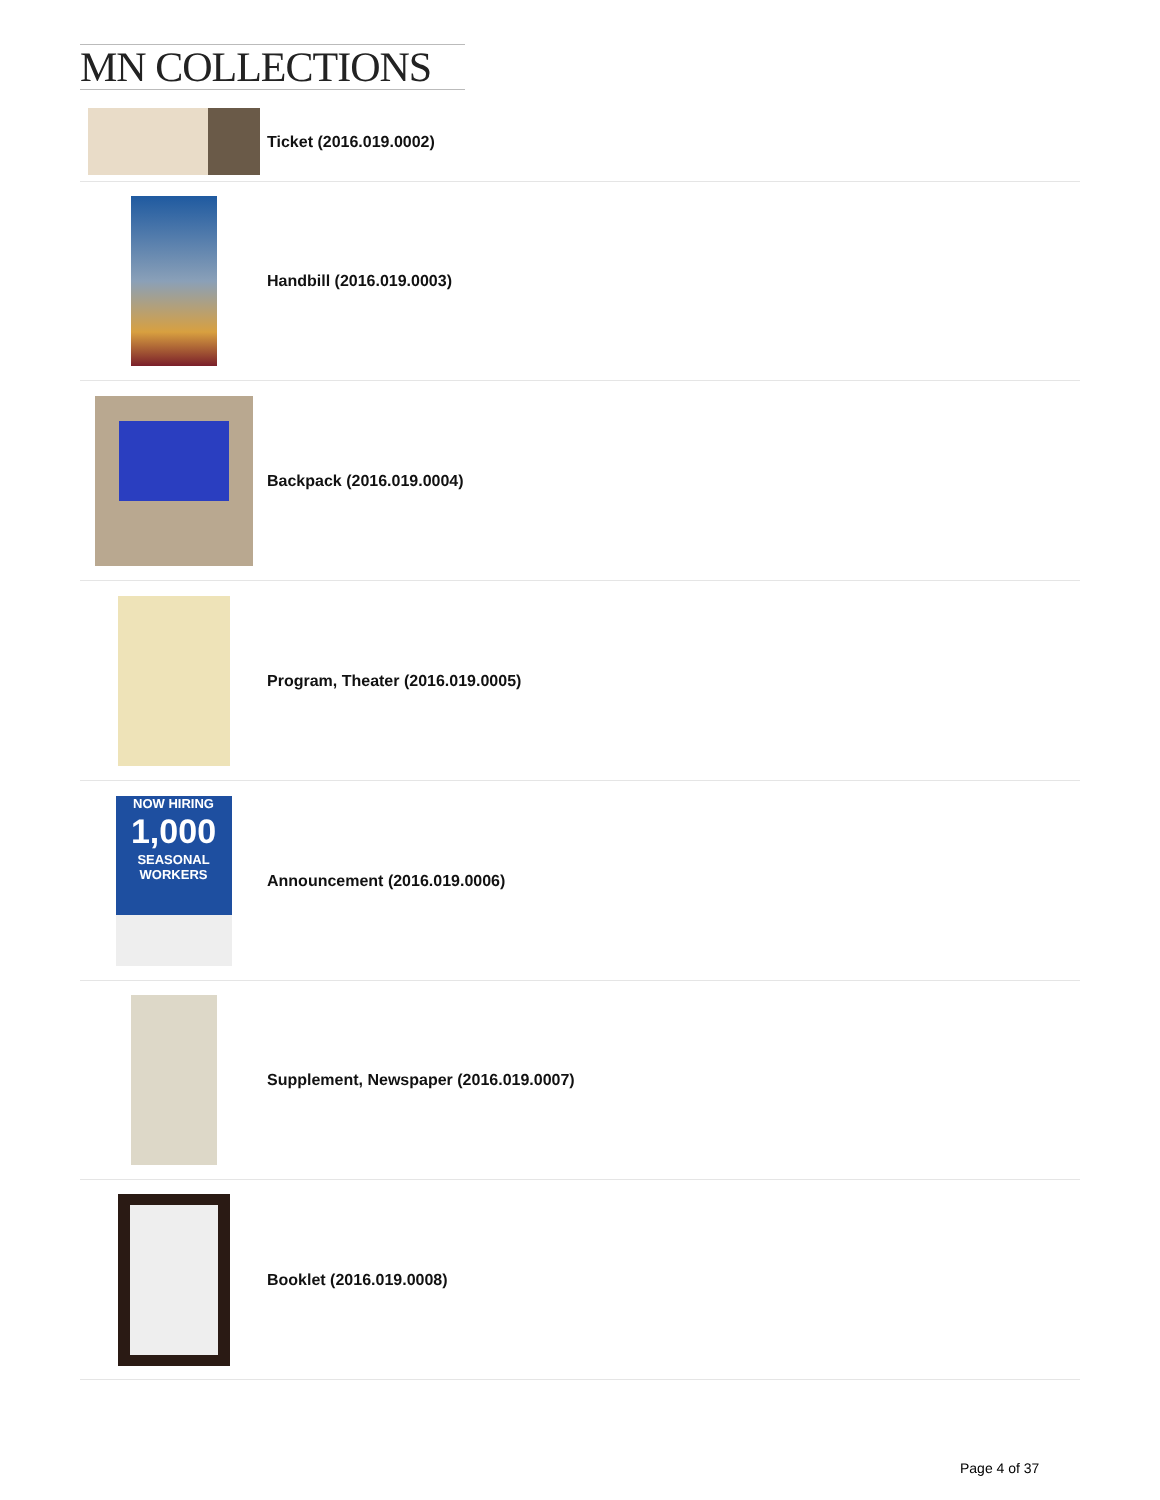MN COLLECTIONS
Ticket (2016.019.0002)
Handbill (2016.019.0003)
Backpack (2016.019.0004)
Program, Theater (2016.019.0005)
NOW HIRING
1,000
SEASONAL
WORKERS
Announcement (2016.019.0006)
Supplement, Newspaper (2016.019.0007)
Booklet (2016.019.0008)
Page 4 of 37